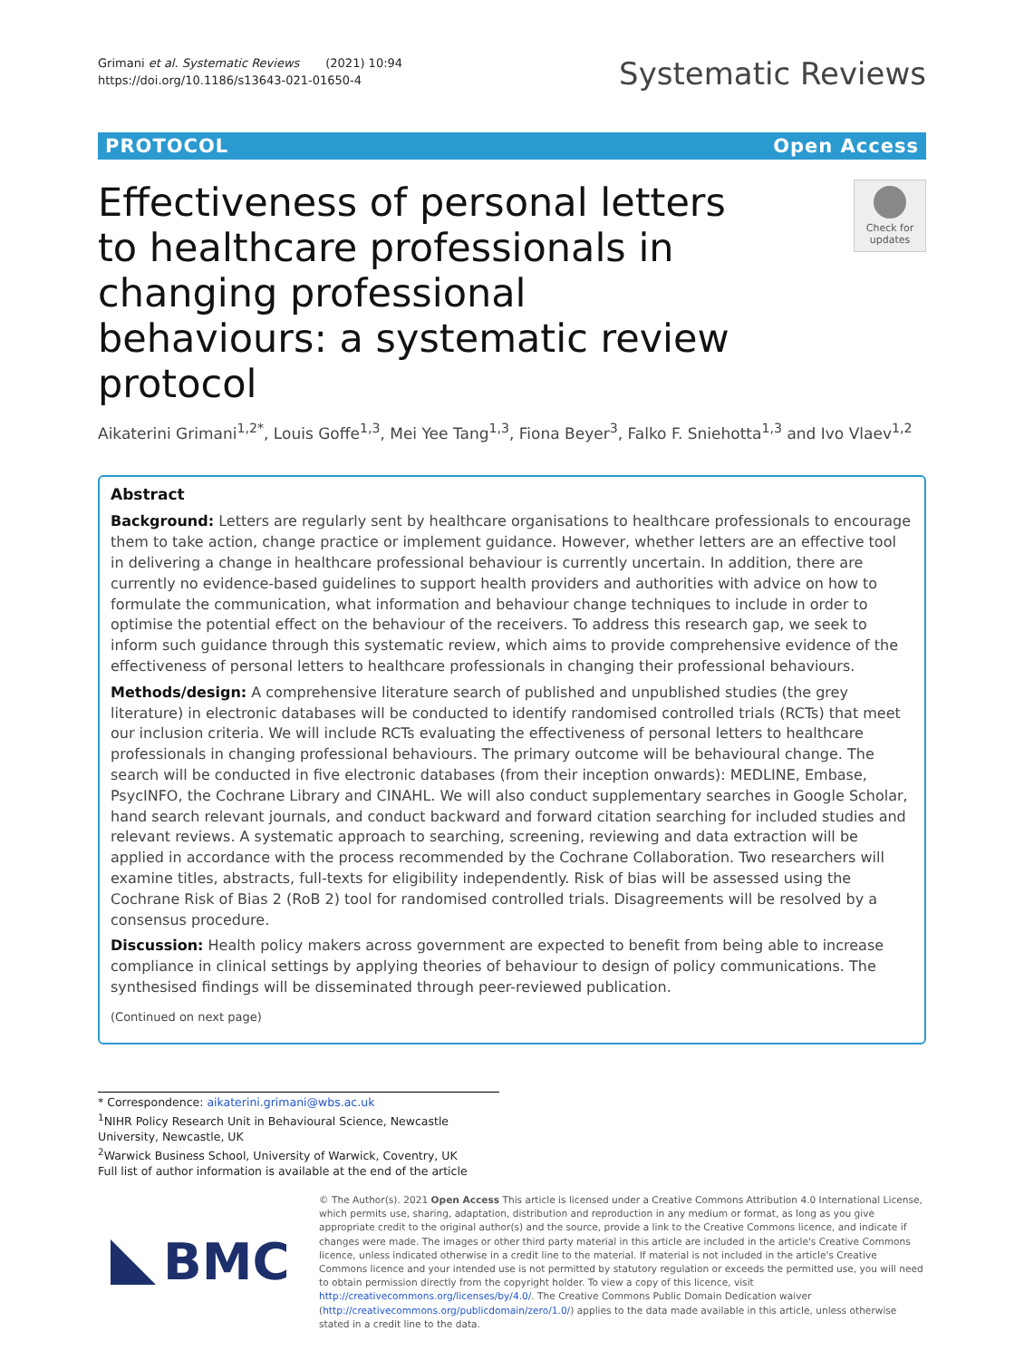Grimani et al. Systematic Reviews (2021) 10:94
https://doi.org/10.1186/s13643-021-01650-4
Systematic Reviews
PROTOCOL Open Access
Effectiveness of personal letters to healthcare professionals in changing professional behaviours: a systematic review protocol
Check for updates
Aikaterini Grimani<sup>1,2*</sup>, Louis Goffe<sup>1,3</sup>, Mei Yee Tang<sup>1,3</sup>, Fiona Beyer<sup>3</sup>, Falko F. Sniehotta<sup>1,3</sup> and Ivo Vlaev<sup>1,2</sup>
Abstract
Background: Letters are regularly sent by healthcare organisations to healthcare professionals to encourage them to take action, change practice or implement guidance. However, whether letters are an effective tool in delivering a change in healthcare professional behaviour is currently uncertain. In addition, there are currently no evidence-based guidelines to support health providers and authorities with advice on how to formulate the communication, what information and behaviour change techniques to include in order to optimise the potential effect on the behaviour of the receivers. To address this research gap, we seek to inform such guidance through this systematic review, which aims to provide comprehensive evidence of the effectiveness of personal letters to healthcare professionals in changing their professional behaviours.
Methods/design: A comprehensive literature search of published and unpublished studies (the grey literature) in electronic databases will be conducted to identify randomised controlled trials (RCTs) that meet our inclusion criteria. We will include RCTs evaluating the effectiveness of personal letters to healthcare professionals in changing professional behaviours. The primary outcome will be behavioural change. The search will be conducted in five electronic databases (from their inception onwards): MEDLINE, Embase, PsycINFO, the Cochrane Library and CINAHL. We will also conduct supplementary searches in Google Scholar, hand search relevant journals, and conduct backward and forward citation searching for included studies and relevant reviews. A systematic approach to searching, screening, reviewing and data extraction will be applied in accordance with the process recommended by the Cochrane Collaboration. Two researchers will examine titles, abstracts, full-texts for eligibility independently. Risk of bias will be assessed using the Cochrane Risk of Bias 2 (RoB 2) tool for randomised controlled trials. Disagreements will be resolved by a consensus procedure.
Discussion: Health policy makers across government are expected to benefit from being able to increase compliance in clinical settings by applying theories of behaviour to design of policy communications. The synthesised findings will be disseminated through peer-reviewed publication.
(Continued on next page)
* Correspondence: aikaterini.grimani@wbs.ac.uk
<sup>1</sup> NIHR Policy Research Unit in Behavioural Science, Newcastle University, Newcastle, UK
<sup>2</sup> Warwick Business School, University of Warwick, Coventry, UK
Full list of author information is available at the end of the article
BMC
© The Author(s). 2021 Open Access This article is licensed under a Creative Commons Attribution 4.0 International License, which permits use, sharing, adaptation, distribution and reproduction in any medium or format, as long as you give appropriate credit to the original author(s) and the source, provide a link to the Creative Commons licence, and indicate if changes were made. The images or other third party material in this article are included in the article's Creative Commons licence, unless indicated otherwise in a credit line to the material. If material is not included in the article's Creative Commons licence and your intended use is not permitted by statutory regulation or exceeds the permitted use, you will need to obtain permission directly from the copyright holder. To view a copy of this licence, visit http://creativecommons.org/licenses/by/4.0/. The Creative Commons Public Domain Dedication waiver (http://creativecommons.org/publicdomain/zero/1.0/) applies to the data made available in this article, unless otherwise stated in a credit line to the data.